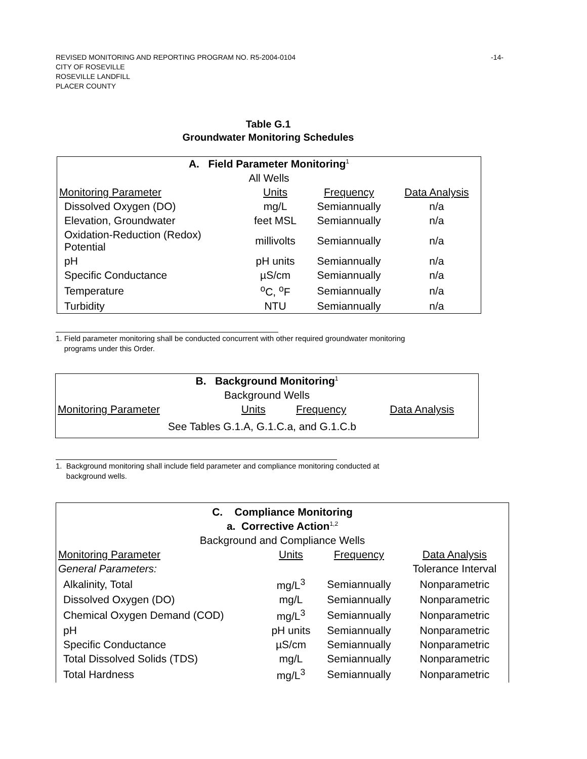REVISED MONITORING AND REPORTING PROGRAM NO. R5-2004-0104 -14-
CITY OF ROSEVILLE
ROSEVILLE LANDFILL
PLACER COUNTY
Table G.1
Groundwater Monitoring Schedules
| A. Field Parameter Monitoring<sup>1</sup> | | | |
| All Wells | | | |
| Monitoring Parameter | Units | Frequency | Data Analysis |
| Dissolved Oxygen (DO) | mg/L | Semiannually | n/a |
| Elevation, Groundwater | feet MSL | Semiannually | n/a |
| Oxidation-Reduction (Redox) Potential | millivolts | Semiannually | n/a |
| pH | pH units | Semiannually | n/a |
| Specific Conductance | µS/cm | Semiannually | n/a |
| Temperature | <sup>o</sup> C, <sup>o</sup>F | Semiannually | n/a |
| Turbidity | NTU | Semiannually | n/a |
1. Field parameter monitoring shall be conducted concurrent with other required groundwater monitoring
programs under this Order.
| B. Background Monitoring<sup>1</sup> | | | |
| Background Wells | | | |
| Monitoring Parameter | Units | Frequency | Data Analysis |
| See Tables G.1.A, G.1.C.a, and G.1.C.b | | | |
1. Background monitoring shall include field parameter and compliance monitoring conducted at
background wells.
| C. Compliance Monitoring | | | |
| a. Corrective Action<sup>1,2</sup> | | | |
| Background and Compliance Wells | | | |
| Monitoring Parameter | Units | Frequency | Data Analysis |
| General Parameters: | | | Tolerance Interval |
| Alkalinity, Total | mg/L<sup>3</sup> | Semiannually | Nonparametric |
| Dissolved Oxygen (DO) | mg/L | Semiannually | Nonparametric |
| Chemical Oxygen Demand (COD) | mg/L<sup>3</sup> | Semiannually | Nonparametric |
| pH | pH units | Semiannually | Nonparametric |
| Specific Conductance | µS/cm | Semiannually | Nonparametric |
| Total Dissolved Solids (TDS) | mg/L | Semiannually | Nonparametric |
| Total Hardness | mg/L<sup>3</sup> | Semiannually | Nonparametric |